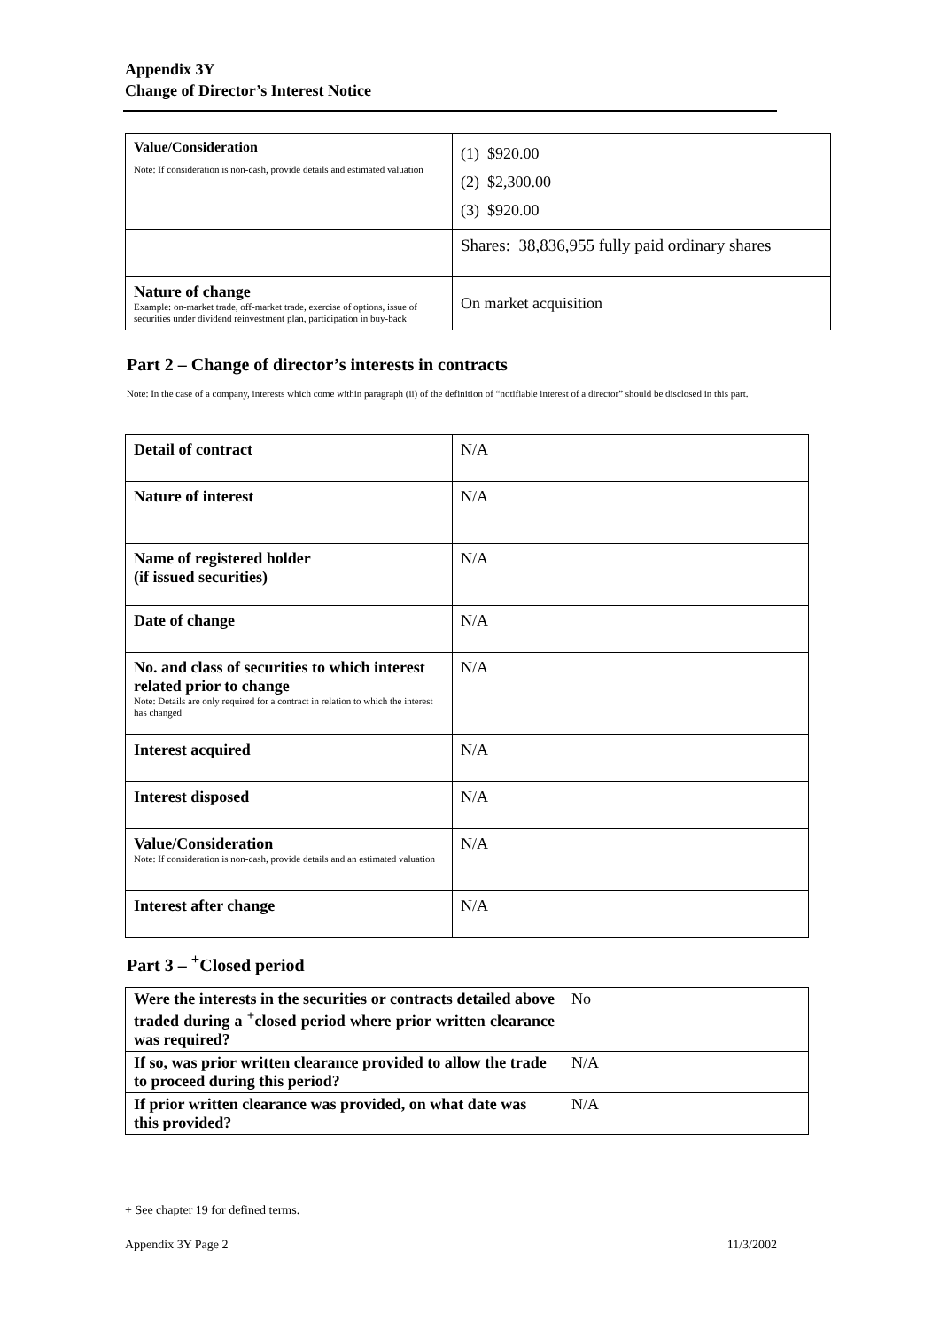Appendix 3Y
Change of Director’s Interest Notice
| Value/Consideration Note: If consideration is non-cash, provide details and estimated valuation | (1) $920.00 (2) $2,300.00 (3) $920.00 |
| | Shares: 38,836,955 fully paid ordinary shares |
| Nature of change Example: on-market trade, off-market trade, exercise of options, issue of securities under dividend reinvestment plan, participation in buy-back | On market acquisition |
Part 2 – Change of director’s interests in contracts
Note: In the case of a company, interests which come within paragraph (ii) of the definition of “notifiable interest of a director” should be disclosed in this part.
| Detail of contract | N/A |
| Nature of interest | N/A |
| Name of registered holder (if issued securities) | N/A |
| Date of change | N/A |
| No. and class of securities to which interest related prior to change Note: Details are only required for a contract in relation to which the interest has changed | N/A |
| Interest acquired | N/A |
| Interest disposed | N/A |
| Value/Consideration Note: If consideration is non-cash, provide details and an estimated valuation | N/A |
| Interest after change | N/A |
Part 3 – <sup>+</sup>Closed period
| Were the interests in the securities or contracts detailed above traded during a <sup>+</sup>closed period where prior written clearance was required? | No |
| If so, was prior written clearance provided to allow the trade to proceed during this period? | N/A |
| If prior written clearance was provided, on what date was this provided? | N/A |
+ See chapter 19 for defined terms.
Appendix 3Y Page 2 11/3/2002